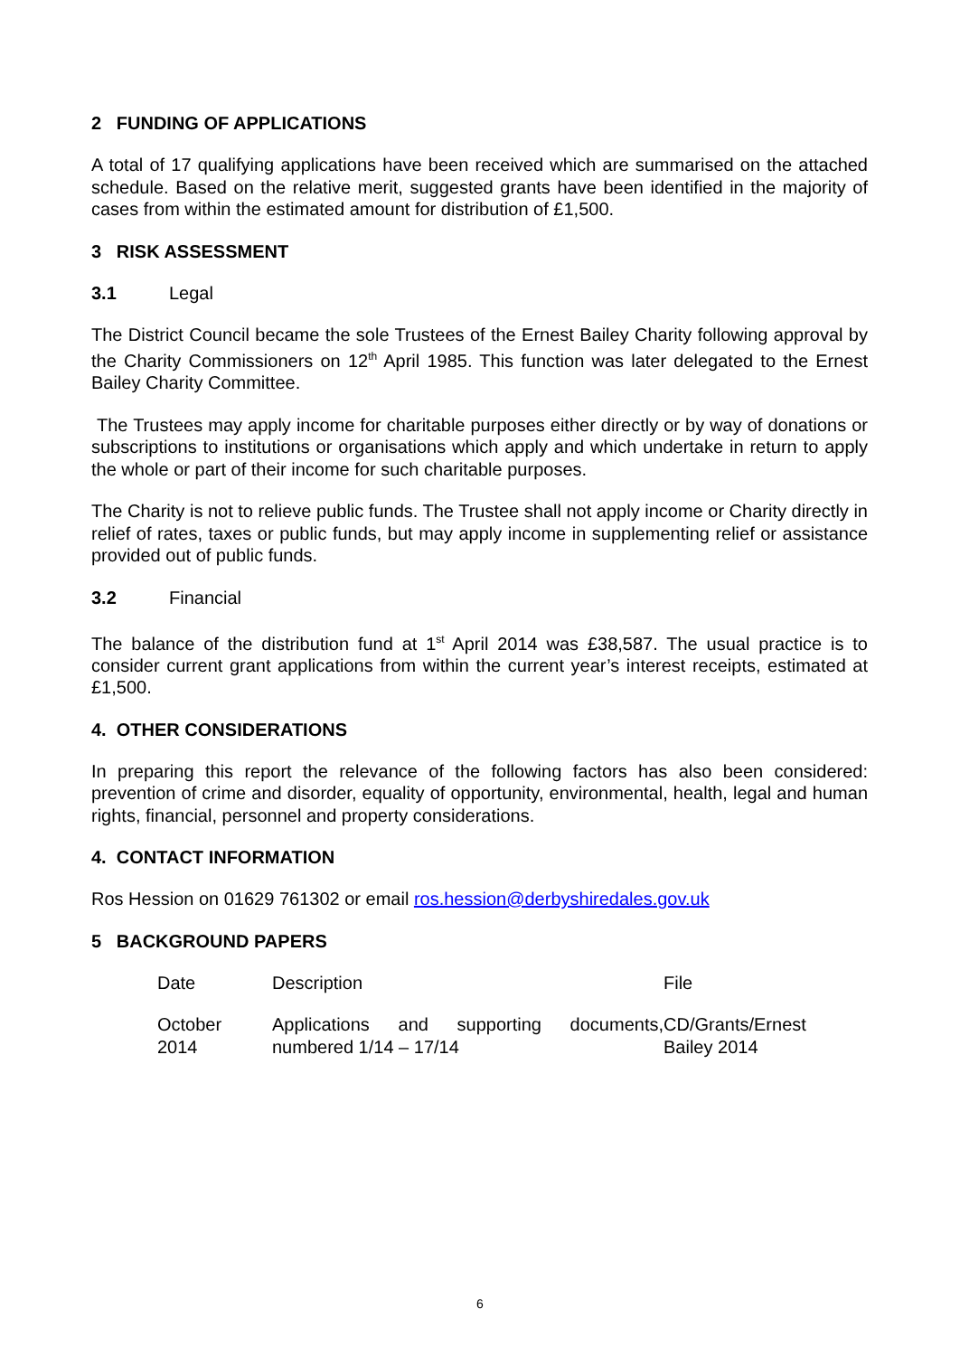2 FUNDING OF APPLICATIONS
A total of 17 qualifying applications have been received which are summarised on the attached schedule. Based on the relative merit, suggested grants have been identified in the majority of cases from within the estimated amount for distribution of £1,500.
3 RISK ASSESSMENT
3.1 Legal
The District Council became the sole Trustees of the Ernest Bailey Charity following approval by the Charity Commissioners on 12<sup>th</sup> April 1985. This function was later delegated to the Ernest Bailey Charity Committee.
The Trustees may apply income for charitable purposes either directly or by way of donations or subscriptions to institutions or organisations which apply and which undertake in return to apply the whole or part of their income for such charitable purposes.
The Charity is not to relieve public funds. The Trustee shall not apply income or Charity directly in relief of rates, taxes or public funds, but may apply income in supplementing relief or assistance provided out of public funds.
3.2 Financial
The balance of the distribution fund at 1<sup>st</sup> April 2014 was £38,587. The usual practice is to consider current grant applications from within the current year’s interest receipts, estimated at £1,500.
4. OTHER CONSIDERATIONS
In preparing this report the relevance of the following factors has also been considered: prevention of crime and disorder, equality of opportunity, environmental, health, legal and human rights, financial, personnel and property considerations.
4. CONTACT INFORMATION
Ros Hession on 01629 761302 or email ros.hession@derbyshiredales.gov.uk
5 BACKGROUND PAPERS
| Date | Description | File |
| October 2014 | Applications and supporting documents, numbered 1/14 – 17/14 | CD/Grants/Ernest Bailey 2014 |
6